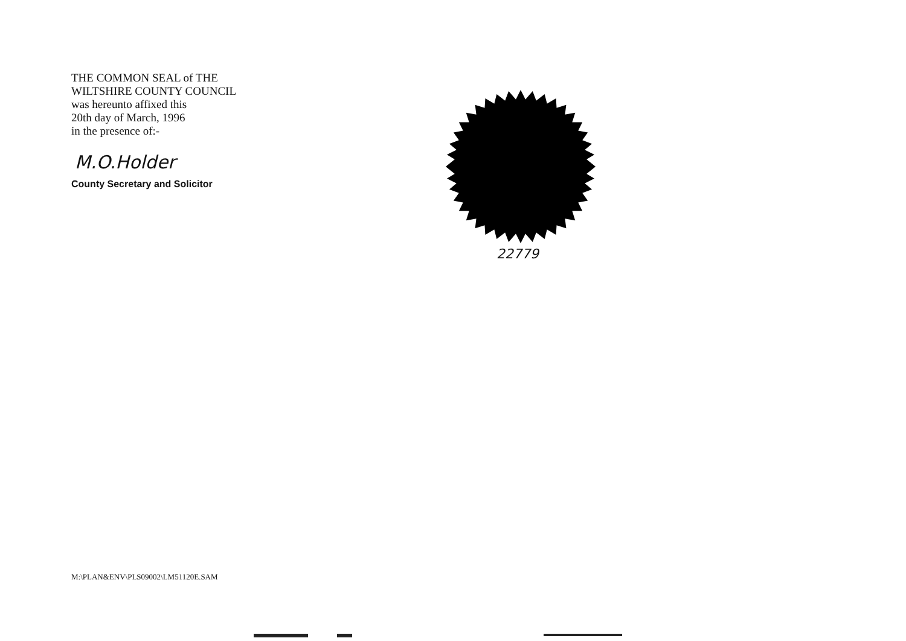THE COMMON SEAL of THE
WILTSHIRE COUNTY COUNCIL
was hereunto affixed this
20th day of March, 1996
in the presence of:-
M.O.Holder
County Secretary and Solicitor
22779
M:\PLAN&ENV\PLS09002\LM51120E.SAM